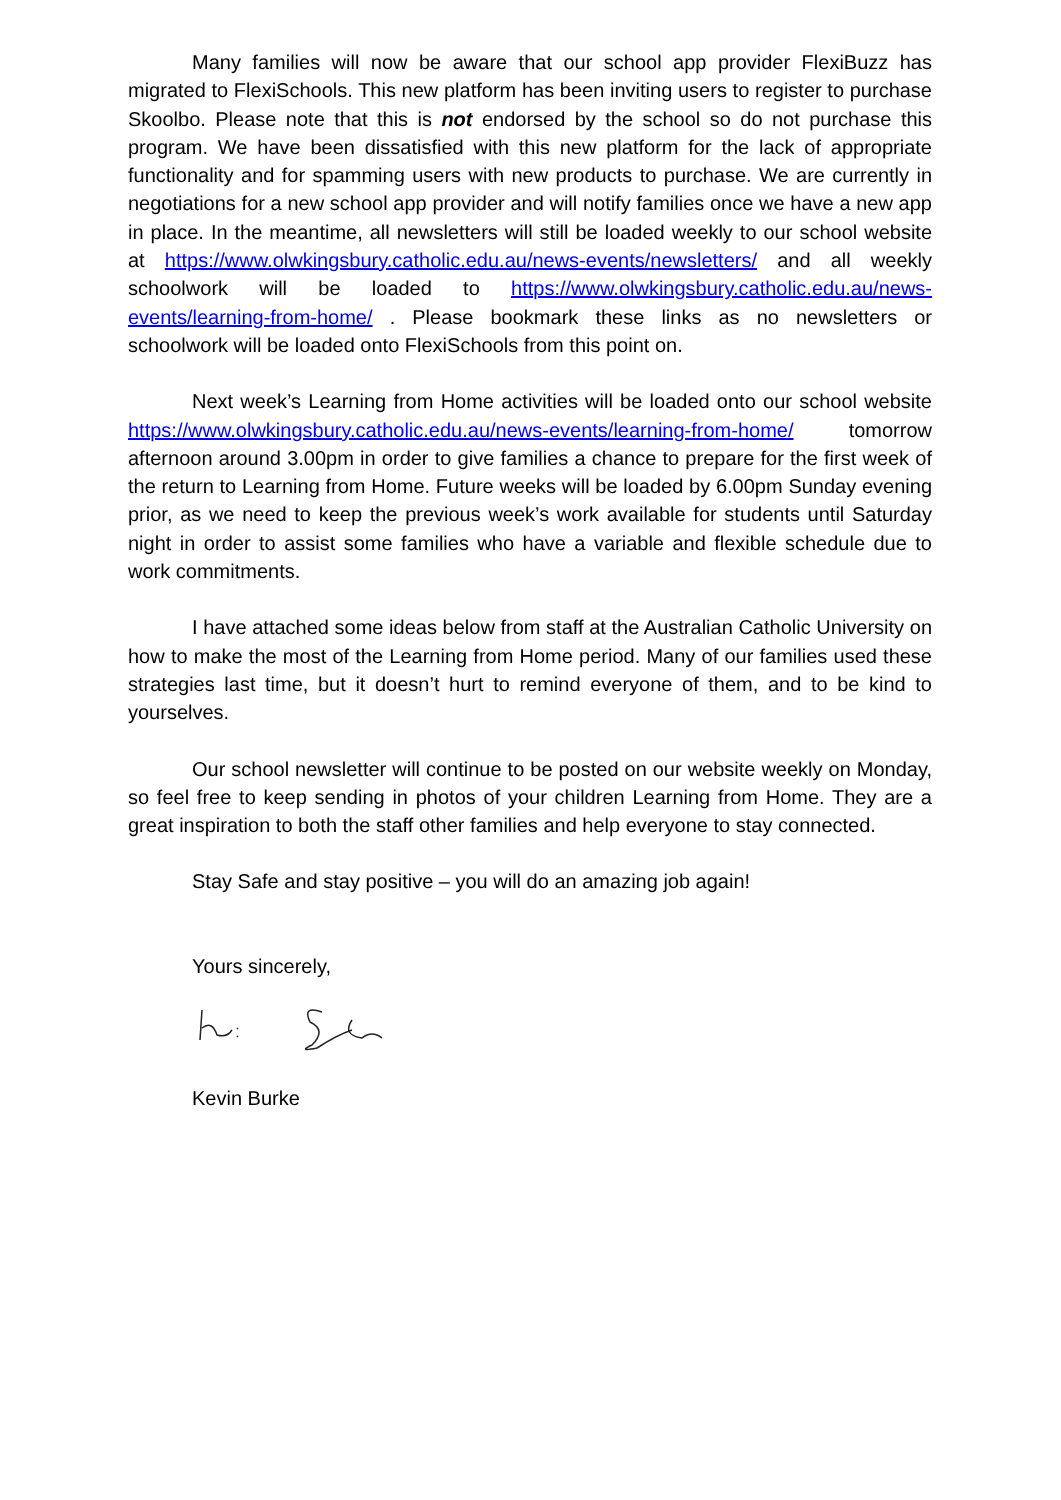Many families will now be aware that our school app provider FlexiBuzz has migrated to FlexiSchools. This new platform has been inviting users to register to purchase Skoolbo. Please note that this is not endorsed by the school so do not purchase this program. We have been dissatisfied with this new platform for the lack of appropriate functionality and for spamming users with new products to purchase. We are currently in negotiations for a new school app provider and will notify families once we have a new app in place. In the meantime, all newsletters will still be loaded weekly to our school website at https://www.olwkingsbury.catholic.edu.au/news-events/newsletters/ and all weekly schoolwork will be loaded to https://www.olwkingsbury.catholic.edu.au/news-events/learning-from-home/ . Please bookmark these links as no newsletters or schoolwork will be loaded onto FlexiSchools from this point on.
Next week’s Learning from Home activities will be loaded onto our school website https://www.olwkingsbury.catholic.edu.au/news-events/learning-from-home/ tomorrow afternoon around 3.00pm in order to give families a chance to prepare for the first week of the return to Learning from Home. Future weeks will be loaded by 6.00pm Sunday evening prior, as we need to keep the previous week’s work available for students until Saturday night in order to assist some families who have a variable and flexible schedule due to work commitments.
I have attached some ideas below from staff at the Australian Catholic University on how to make the most of the Learning from Home period. Many of our families used these strategies last time, but it doesn’t hurt to remind everyone of them, and to be kind to yourselves.
Our school newsletter will continue to be posted on our website weekly on Monday, so feel free to keep sending in photos of your children Learning from Home. They are a great inspiration to both the staff other families and help everyone to stay connected.
Stay Safe and stay positive – you will do an amazing job again!
Yours sincerely,
Kevin Burke